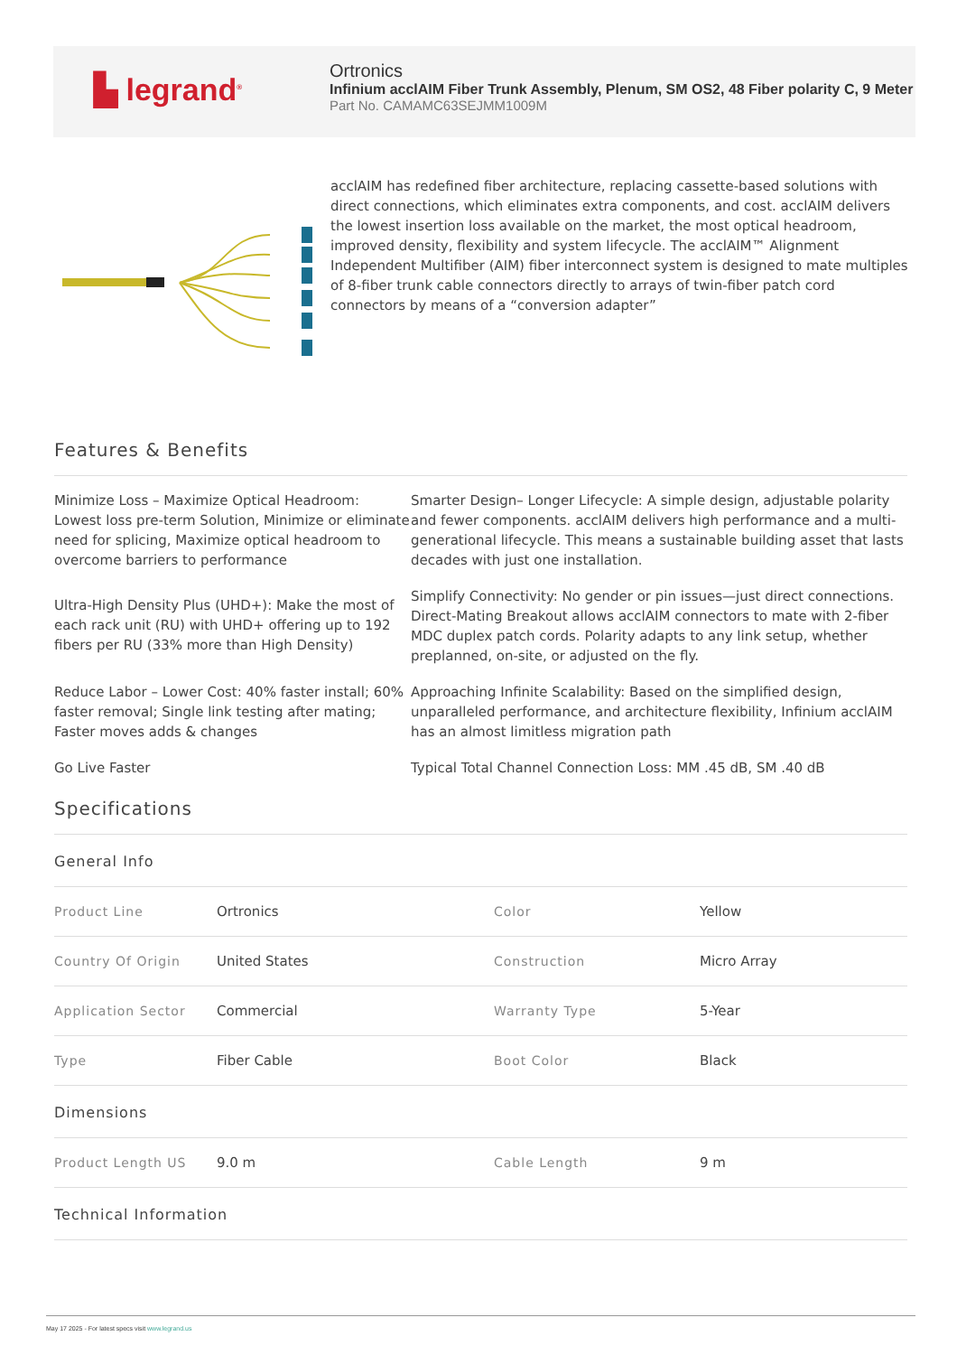▙ legrand<sup>®</sup>
Ortronics
Infinium acclAIM Fiber Trunk Assembly, Plenum, SM OS2, 48 Fiber polarity C, 9 Meter
Part No. CAMAMC63SEJMM1009M
acclAIM has redefined fiber architecture, replacing cassette-based solutions with direct connections, which eliminates extra components, and cost. acclAIM delivers the lowest insertion loss available on the market, the most optical headroom, improved density, flexibility and system lifecycle. The acclAIM™ Alignment Independent Multifiber (AIM) fiber interconnect system is designed to mate multiples of 8-fiber trunk cable connectors directly to arrays of twin-fiber patch cord connectors by means of a “conversion adapter”
Features & Benefits
Minimize Loss – Maximize Optical Headroom: Lowest loss pre-term Solution, Minimize or eliminate need for splicing, Maximize optical headroom to overcome barriers to performance
Smarter Design– Longer Lifecycle: A simple design, adjustable polarity and fewer components. acclAIM delivers high performance and a multi-generational lifecycle. This means a sustainable building asset that lasts decades with just one installation.
Ultra-High Density Plus (UHD+): Make the most of each rack unit (RU) with UHD+ offering up to 192 fibers per RU (33% more than High Density)
Simplify Connectivity: No gender or pin issues—just direct connections. Direct-Mating Breakout allows acclAIM connectors to mate with 2-fiber MDC duplex patch cords. Polarity adapts to any link setup, whether preplanned, on-site, or adjusted on the fly.
Reduce Labor – Lower Cost: 40% faster install; 60% faster removal; Single link testing after mating; Faster moves adds & changes
Approaching Infinite Scalability: Based on the simplified design, unparalleled performance, and architecture flexibility, Infinium acclAIM has an almost limitless migration path
Go Live Faster
Typical Total Channel Connection Loss: MM .45 dB, SM .40 dB
Specifications
General Info
| Product Line | Ortronics | Color | Yellow |
| Country Of Origin | United States | Construction | Micro Array |
| Application Sector | Commercial | Warranty Type | 5-Year |
| Type | Fiber Cable | Boot Color | Black |
Dimensions
| Product Length US | 9.0 m | Cable Length | 9 m |
Technical Information
May 17 2025 - For latest specs visit www.legrand.us